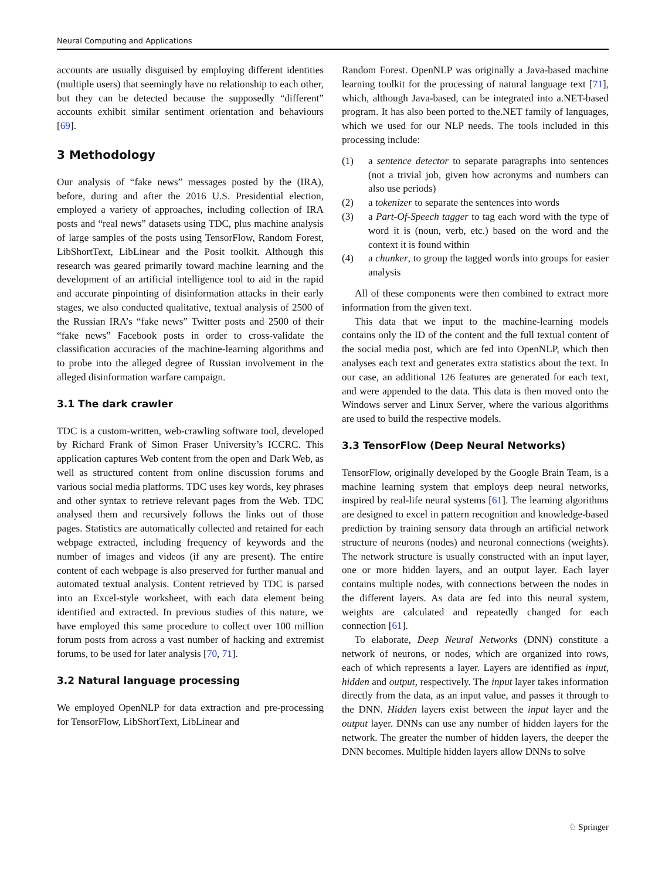Neural Computing and Applications
accounts are usually disguised by employing different identities (multiple users) that seemingly have no relationship to each other, but they can be detected because the supposedly “different” accounts exhibit similar sentiment orientation and behaviours [69].
3 Methodology
Our analysis of “fake news” messages posted by the (IRA), before, during and after the 2016 U.S. Presidential election, employed a variety of approaches, including collection of IRA posts and “real news” datasets using TDC, plus machine analysis of large samples of the posts using TensorFlow, Random Forest, LibShortText, LibLinear and the Posit toolkit. Although this research was geared primarily toward machine learning and the development of an artificial intelligence tool to aid in the rapid and accurate pinpointing of disinformation attacks in their early stages, we also conducted qualitative, textual analysis of 2500 of the Russian IRA’s “fake news” Twitter posts and 2500 of their “fake news” Facebook posts in order to cross-validate the classification accuracies of the machine-learning algorithms and to probe into the alleged degree of Russian involvement in the alleged disinformation warfare campaign.
3.1 The dark crawler
TDC is a custom-written, web-crawling software tool, developed by Richard Frank of Simon Fraser University’s ICCRC. This application captures Web content from the open and Dark Web, as well as structured content from online discussion forums and various social media platforms. TDC uses key words, key phrases and other syntax to retrieve relevant pages from the Web. TDC analysed them and recursively follows the links out of those pages. Statistics are automatically collected and retained for each webpage extracted, including frequency of keywords and the number of images and videos (if any are present). The entire content of each webpage is also preserved for further manual and automated textual analysis. Content retrieved by TDC is parsed into an Excel-style worksheet, with each data element being identified and extracted. In previous studies of this nature, we have employed this same procedure to collect over 100 million forum posts from across a vast number of hacking and extremist forums, to be used for later analysis [70, 71].
3.2 Natural language processing
We employed OpenNLP for data extraction and pre-processing for TensorFlow, LibShortText, LibLinear and
Random Forest. OpenNLP was originally a Java-based machine learning toolkit for the processing of natural language text [71], which, although Java-based, can be integrated into a.NET-based program. It has also been ported to the.NET family of languages, which we used for our NLP needs. The tools included in this processing include:
(1) a sentence detector to separate paragraphs into sentences (not a trivial job, given how acronyms and numbers can also use periods)
(2) a tokenizer to separate the sentences into words
(3) a Part-Of-Speech tagger to tag each word with the type of word it is (noun, verb, etc.) based on the word and the context it is found within
(4) a chunker, to group the tagged words into groups for easier analysis
All of these components were then combined to extract more information from the given text.
This data that we input to the machine-learning models contains only the ID of the content and the full textual content of the social media post, which are fed into OpenNLP, which then analyses each text and generates extra statistics about the text. In our case, an additional 126 features are generated for each text, and were appended to the data. This data is then moved onto the Windows server and Linux Server, where the various algorithms are used to build the respective models.
3.3 TensorFlow (Deep Neural Networks)
TensorFlow, originally developed by the Google Brain Team, is a machine learning system that employs deep neural networks, inspired by real-life neural systems [61]. The learning algorithms are designed to excel in pattern recognition and knowledge-based prediction by training sensory data through an artificial network structure of neurons (nodes) and neuronal connections (weights). The network structure is usually constructed with an input layer, one or more hidden layers, and an output layer. Each layer contains multiple nodes, with connections between the nodes in the different layers. As data are fed into this neural system, weights are calculated and repeatedly changed for each connection [61].
To elaborate, Deep Neural Networks (DNN) constitute a network of neurons, or nodes, which are organized into rows, each of which represents a layer. Layers are identified as input, hidden and output, respectively. The input layer takes information directly from the data, as an input value, and passes it through to the DNN. Hidden layers exist between the input layer and the output layer. DNNs can use any number of hidden layers for the network. The greater the number of hidden layers, the deeper the DNN becomes. Multiple hidden layers allow DNNs to solve
♘ Springer